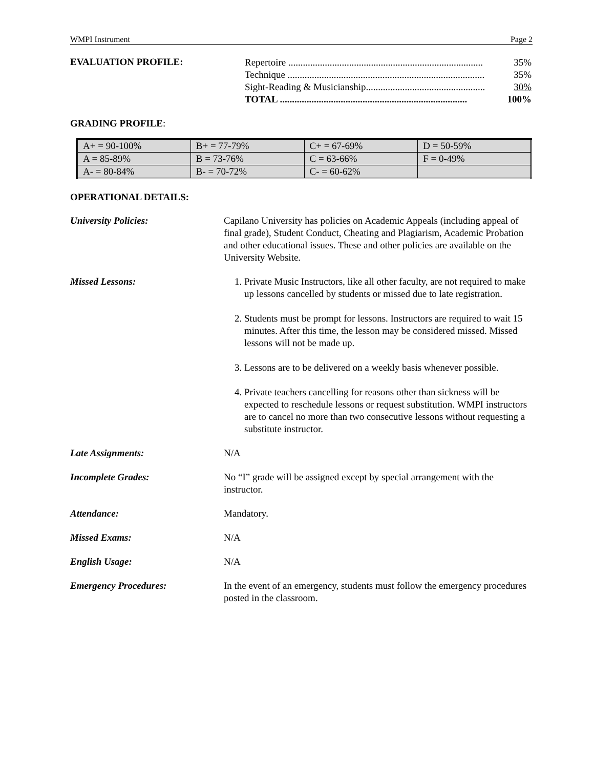WMPI Instrument Page 2
EVALUATION PROFILE:
Repertoire ................................................................................ 35%
Technique ................................................................................. 35%
Sight-Reading & Musicianship................................................. 30%
TOTAL ............................................................................. 100%
GRADING PROFILE:
| A+ = 90-100% | B+ = 77-79% | C+ = 67-69% | D = 50-59% |
| A = 85-89% | B = 73-76% | C = 63-66% | F = 0-49% |
| A- = 80-84% | B- = 70-72% | C- = 60-62% | |
OPERATIONAL DETAILS:
University Policies: Capilano University has policies on Academic Appeals (including appeal of final grade), Student Conduct, Cheating and Plagiarism, Academic Probation and other educational issues. These and other policies are available on the University Website.
Missed Lessons: 1. Private Music Instructors, like all other faculty, are not required to make up lessons cancelled by students or missed due to late registration.
2. Students must be prompt for lessons. Instructors are required to wait 15 minutes. After this time, the lesson may be considered missed. Missed lessons will not be made up.
3. Lessons are to be delivered on a weekly basis whenever possible.
4. Private teachers cancelling for reasons other than sickness will be expected to reschedule lessons or request substitution. WMPI instructors are to cancel no more than two consecutive lessons without requesting a substitute instructor.
Late Assignments: N/A
Incomplete Grades: No “I” grade will be assigned except by special arrangement with the instructor.
Attendance: Mandatory.
Missed Exams: N/A
English Usage: N/A
Emergency Procedures: In the event of an emergency, students must follow the emergency procedures posted in the classroom.